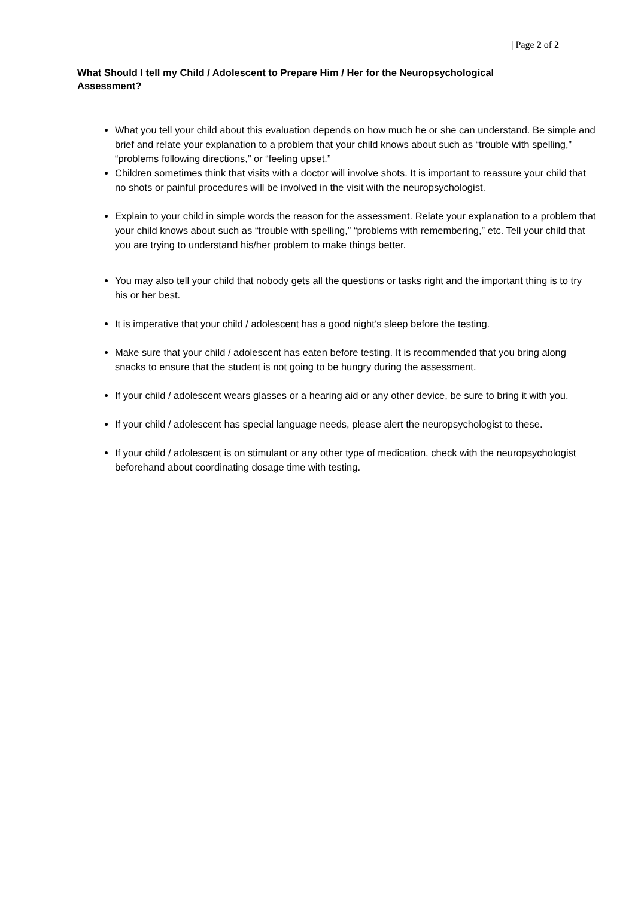| Page 2 of 2
What Should I tell my Child / Adolescent to Prepare Him / Her for the Neuropsychological Assessment?
What you tell your child about this evaluation depends on how much he or she can understand. Be simple and brief and relate your explanation to a problem that your child knows about such as “trouble with spelling,” “problems following directions,” or “feeling upset.”
Children sometimes think that visits with a doctor will involve shots. It is important to reassure your child that no shots or painful procedures will be involved in the visit with the neuropsychologist.
Explain to your child in simple words the reason for the assessment. Relate your explanation to a problem that your child knows about such as “trouble with spelling,” “problems with remembering,” etc. Tell your child that you are trying to understand his/her problem to make things better.
You may also tell your child that nobody gets all the questions or tasks right and the important thing is to try his or her best.
It is imperative that your child / adolescent has a good night’s sleep before the testing.
Make sure that your child / adolescent has eaten before testing. It is recommended that you bring along snacks to ensure that the student is not going to be hungry during the assessment.
If your child / adolescent wears glasses or a hearing aid or any other device, be sure to bring it with you.
If your child / adolescent has special language needs, please alert the neuropsychologist to these.
If your child / adolescent is on stimulant or any other type of medication, check with the neuropsychologist beforehand about coordinating dosage time with testing.